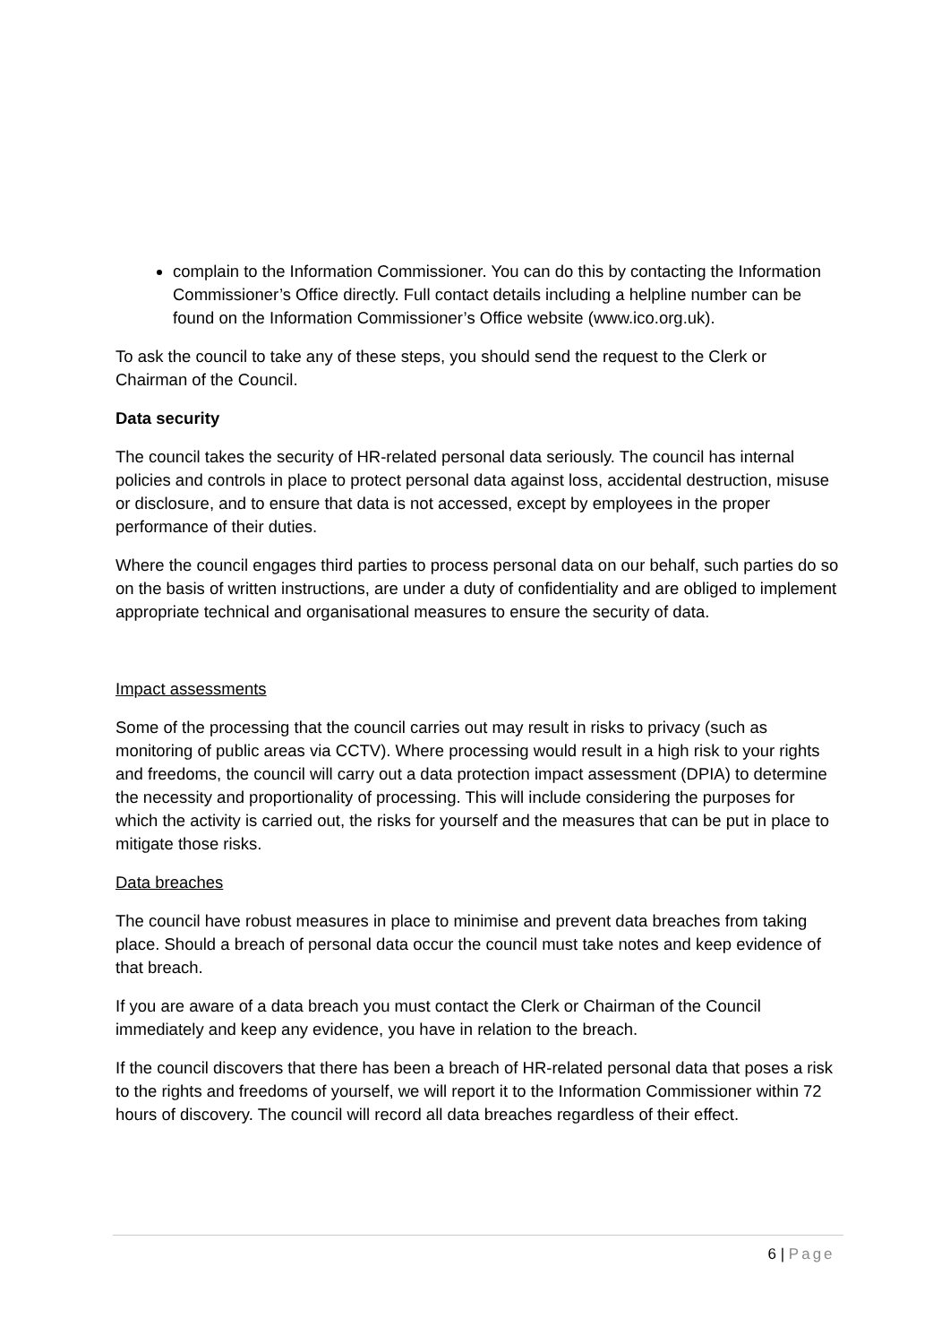complain to the Information Commissioner. You can do this by contacting the Information Commissioner’s Office directly. Full contact details including a helpline number can be found on the Information Commissioner’s Office website (www.ico.org.uk).
To ask the council to take any of these steps, you should send the request to the Clerk or Chairman of the Council.
Data security
The council takes the security of HR-related personal data seriously. The council has internal policies and controls in place to protect personal data against loss, accidental destruction, misuse or disclosure, and to ensure that data is not accessed, except by employees in the proper performance of their duties.
Where the council engages third parties to process personal data on our behalf, such parties do so on the basis of written instructions, are under a duty of confidentiality and are obliged to implement appropriate technical and organisational measures to ensure the security of data.
Impact assessments
Some of the processing that the council carries out may result in risks to privacy (such as monitoring of public areas via CCTV). Where processing would result in a high risk to your rights and freedoms, the council will carry out a data protection impact assessment (DPIA) to determine the necessity and proportionality of processing. This will include considering the purposes for which the activity is carried out, the risks for yourself and the measures that can be put in place to mitigate those risks.
Data breaches
The council have robust measures in place to minimise and prevent data breaches from taking place. Should a breach of personal data occur the council must take notes and keep evidence of that breach.
If you are aware of a data breach you must contact the Clerk or Chairman of the Council immediately and keep any evidence, you have in relation to the breach.
If the council discovers that there has been a breach of HR-related personal data that poses a risk to the rights and freedoms of yourself, we will report it to the Information Commissioner within 72 hours of discovery. The council will record all data breaches regardless of their effect.
6 | Page